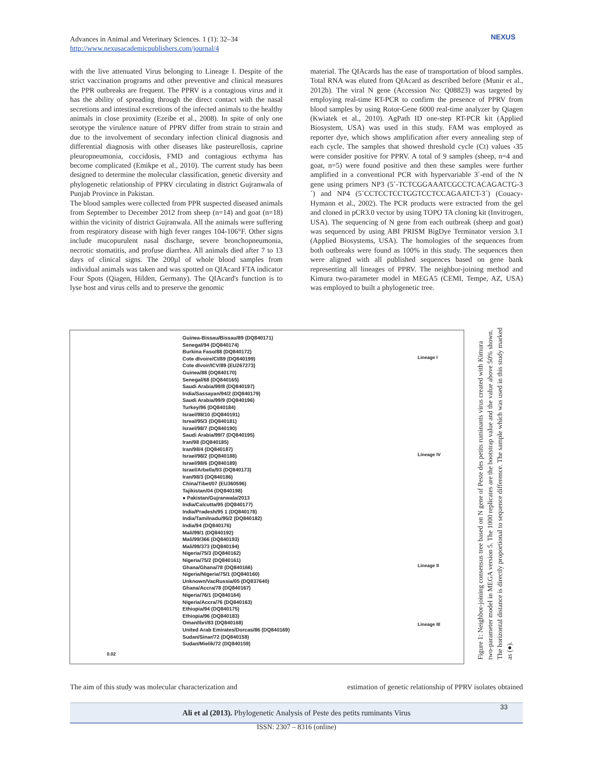Advances in Animal and Veterinary Sciences. 1 (1): 32–34
http://www.nexusacademicpublishers.com/journal/4
NEXUS
with the live attenuated Virus belonging to Lineage I. Despite of the strict vaccination programs and other preventive and clinical measures the PPR outbreaks are frequent. The PPRV is a contagious virus and it has the ability of spreading through the direct contact with the nasal secretions and intestinal excretions of the infected animals to the healthy animals in close proximity (Ezeibe et al., 2008). In spite of only one serotype the virulence nature of PPRV differ from strain to strain and due to the involvement of secondary infection clinical diagnosis and differential diagnosis with other diseases like pasteurellosis, caprine pleuropneumonia, coccidosis, FMD and contagious ecthyma has become complicated (Emikpe et al., 2010). The current study has been designed to determine the molecular classification, genetic diversity and phylogenetic relationship of PPRV circulating in district Gujranwala of Punjab Province in Pakistan.
The blood samples were collected from PPR suspected diseased animals from September to December 2012 from sheep (n=14) and goat (n=18) within the vicinity of district Gujranwala. All the animals were suffering from respiratory disease with high fever ranges 104-106°F. Other signs include mucopurulent nasal discharge, severe bronchopneumonia, necrotic stomatitis, and profuse diarrhea. All animals died after 7 to 13 days of clinical signs. The 200µl of whole blood samples from individual animals was taken and was spotted on QIAcard FTA indicator Four Spots (Qiagen, Hilden, Germany). The QIAcard's function is to lyse host and virus cells and to preserve the genomic
material. The QIAcards has the ease of transportation of blood samples. Total RNA was eluted from QIAcard as described before (Munir et al., 2012b). The viral N gene (Accession No: Q08823) was targeted by employing real-time RT-PCR to confirm the presence of PPRV from blood samples by using Rotor-Gene 6000 real-time analyzer by Qiagen (Kwiatek et al., 2010). AgPath ID one-step RT-PCR kit (Applied Biosystem, USA) was used in this study. FAM was employed as reporter dye, which shows amplification after every annealing step of each cycle. The samples that showed threshold cycle (Ct) values ‹35 were consider positive for PPRV. A total of 9 samples (sheep, n=4 and goat, n=5) were found positive and then these samples were further amplified in a conventional PCR with hypervariable 3´-end of the N gene using primers NP3 (5´-TCTCGGAAATCGCCTCACAGACTG-3´) and NP4 (5´CCTCCTCCTGGTCCTCCAGAATCT-3´) (Couacy-Hymann et al., 2002). The PCR products were extracted from the gel and cloned in pCR3.0 vector by using TOPO TA cloning kit (Invitrogen, USA). The sequencing of N gene from each outbreak (sheep and goat) was sequenced by using ABI PRISM BigDye Terminator version 3.1 (Applied Biosystems, USA). The homologies of the sequences from both outbreaks were found as 100% in this study. The sequences then were aligned with all published sequences based on gene bank representing all lineages of PPRV. The neighbor-joining method and Kimura two-parameter model in MEGA5 (CEMI, Tempe, AZ, USA) was employed to built a phylogenetic tree.
Guinea-Bissau/Bissau/89 (DQ840171)
Senegal/94 (DQ840174)
Burkina Faso/88 (DQ840172)
Cote dIvoire/CI/89 (DQ840199)
Cote dIvoir/ICV/89 (EU267273)
Guinea/88 (DQ840170)
Senegal/68 (DQ840165)
Saudi Arabia/99/8 (DQ840197)
India/Sassayan/94/2 (DQ840179)
Saudi Arabia/99/9 (DQ840196)
Turkey/96 (DQ840184)
Israel/98/10 (DQ840191)
Isreal/95/3 (DQ840181)
Israel/98/7 (DQ840190)
Saudi Arabia/99/7 (DQ840195)
Iran/98 (DQ840185)
Iran/98/4 (DQ840187)
Israel/98/2 (DQ840188)
Israel/98/6 (DQ840189)
Israel/Arbella/93 (DQ840173)
Iran/98/3 (DQ840186)
China/Tibet/07 (EU360596)
Tajikistan/04 (DQ840198)
● Pakistan/Gujranwala/2013
India/Calcutta/95 (DQ840177)
India/Pradesh/95 1 (DQ840178)
India/Tamilnadu/95/2 (DQ840182)
India/94 (DQ840176)
Mali/99/1 (DQ840192)
Mali/99/366 (DQ840193)
Mali/99/373 (DQ840194)
Nigeria/75/3 (DQ840162)
Nigeria/75/2 (DQ840161)
Ghana/Ghana/78 (DQ840166)
Nigeria/Nigeria/75/1 (DQ840160)
Unknown/VacRussia/05 (DQ837640)
Ghana/Accra/78 (DQ840167)
Nigeria/76/1 (DQ840164)
Nigeria/Accra/76 (DQ840163)
Ethiopia/94 (DQ840175)
Ethiopia/96 (DQ840183)
Oman/Ibri/83 (DQ840168)
United Arab Emirates/Dorcas/86 (DQ840169)
Sudan/Sinar/72 (DQ840158)
Sudan/Mielik/72 (DQ840159)
Lineage I
Lineage IV
Lineage II
Lineage III
0.02
Figure 1: Neighbor-joining consensus tree based on N gene of Peste des petits ruminants virus created with Kimura two-parameter model in MEGA version 5. The 1000 replicates are the bootstrap value and the value above 50% shown. The horizontal distance is directly proportional to sequence difference. The sample which was used in this study marked as (●).
The aim of this study was molecular characterization and estimation of genetic relationship of PPRV isolates obtained
Ali et al (2013). Phylogenetic Analysis of Peste des petits ruminants Virus 33
ISSN: 2307 – 8316 (online)